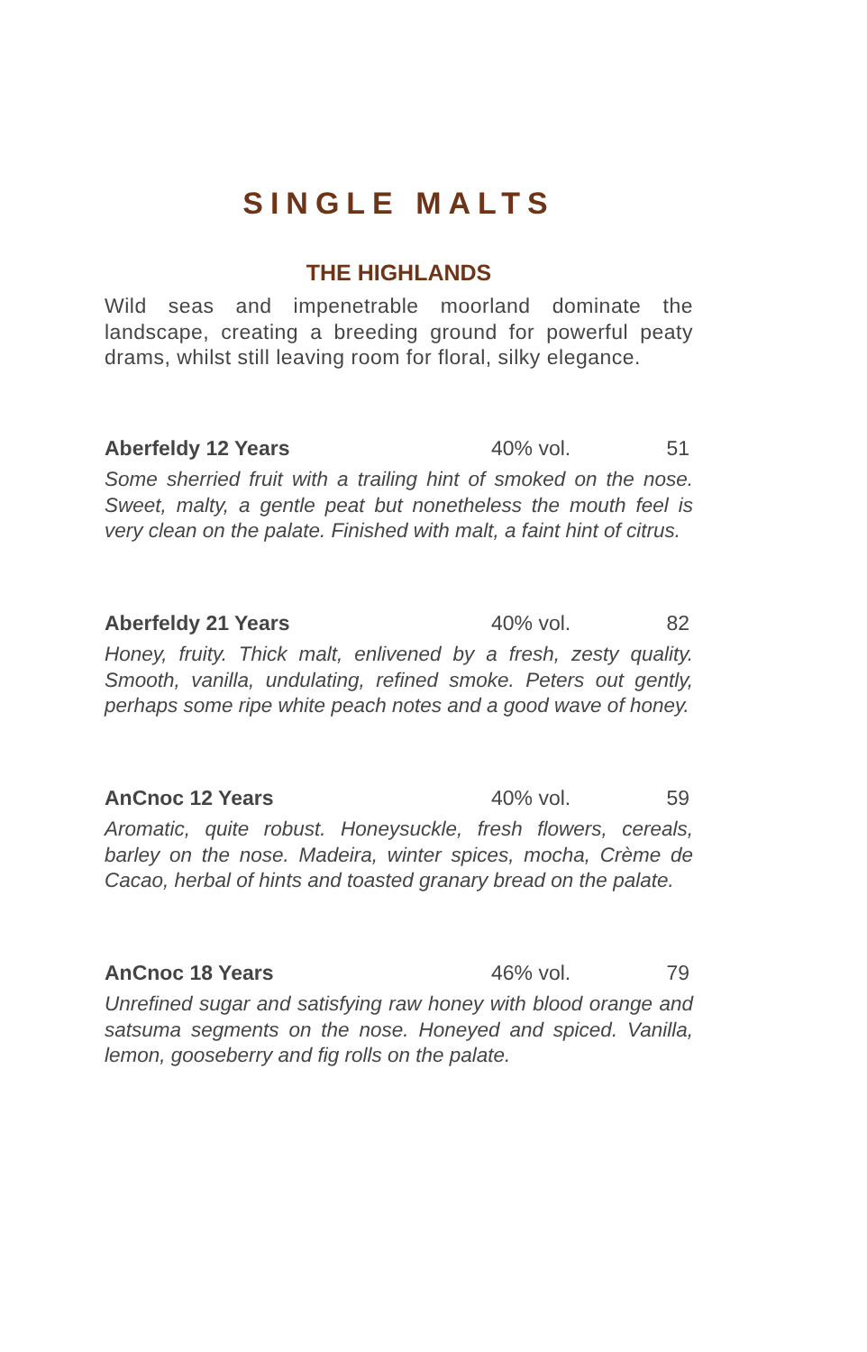SINGLE MALTS
THE HIGHLANDS
Wild seas and impenetrable moorland dominate the landscape, creating a breeding ground for powerful peaty drams, whilst still leaving room for floral, silky elegance.
Aberfeldy 12 Years 40% vol. 51
Some sherried fruit with a trailing hint of smoked on the nose. Sweet, malty, a gentle peat but nonetheless the mouth feel is very clean on the palate. Finished with malt, a faint hint of citrus.
Aberfeldy 21 Years 40% vol. 82
Honey, fruity. Thick malt, enlivened by a fresh, zesty quality. Smooth, vanilla, undulating, refined smoke. Peters out gently, perhaps some ripe white peach notes and a good wave of honey.
AnCnoc 12 Years 40% vol. 59
Aromatic, quite robust. Honeysuckle, fresh flowers, cereals, barley on the nose. Madeira, winter spices, mocha, Crème de Cacao, herbal of hints and toasted granary bread on the palate.
AnCnoc 18 Years 46% vol. 79
Unrefined sugar and satisfying raw honey with blood orange and satsuma segments on the nose. Honeyed and spiced. Vanilla, lemon, gooseberry and fig rolls on the palate.